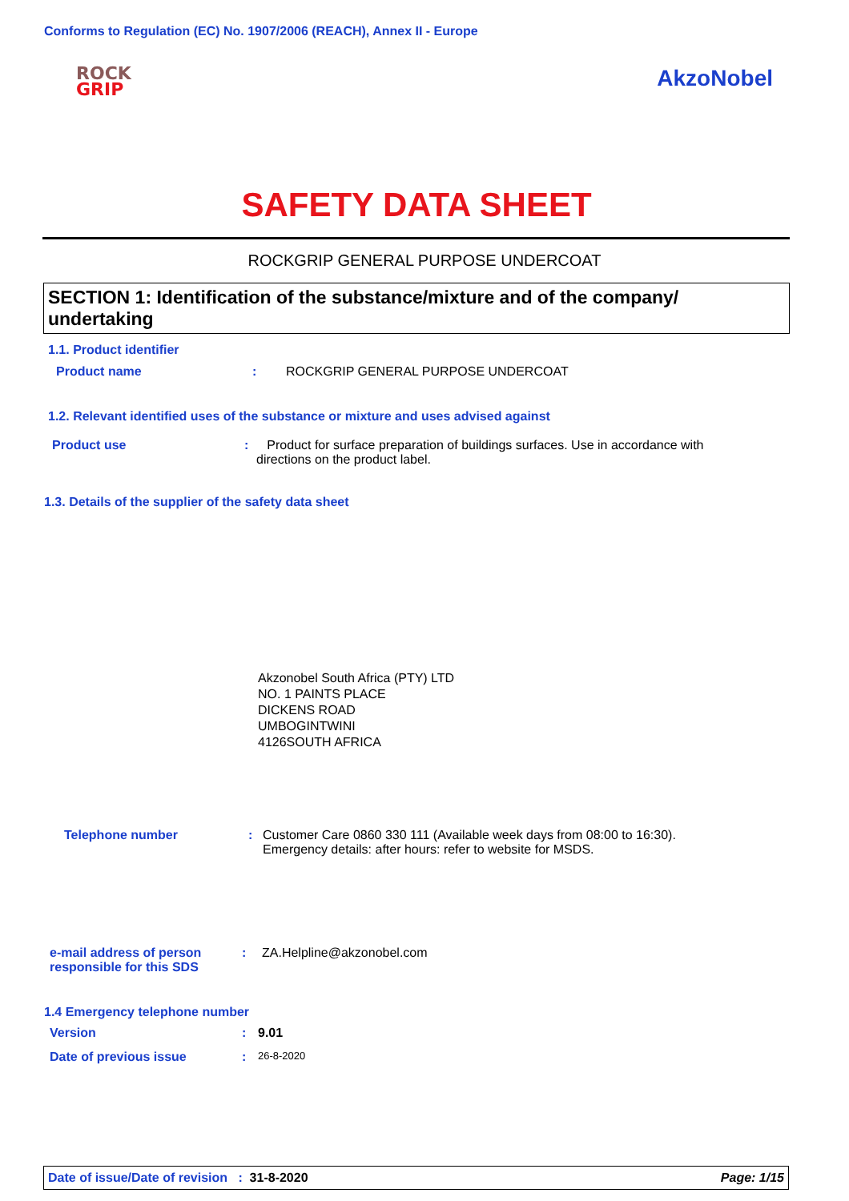Conforms to Regulation (EC) No. 1907/2006 (REACH), Annex II - Europe
ROCK
GRIP
AkzoNobel
SAFETY DATA SHEET
ROCKGRIP GENERAL PURPOSE UNDERCOAT
SECTION 1: Identification of the substance/mixture and of the company/ undertaking
1.1. Product identifier
Product name : ROCKGRIP GENERAL PURPOSE UNDERCOAT
1.2. Relevant identified uses of the substance or mixture and uses advised against
Product use : Product for surface preparation of buildings surfaces. Use in accordance with directions on the product label.
1.3. Details of the supplier of the safety data sheet
Akzonobel South Africa (PTY) LTD
NO. 1 PAINTS PLACE
DICKENS ROAD
UMBOGINTWINI
4126SOUTH AFRICA
Telephone number : Customer Care 0860 330 111 (Available week days from 08:00 to 16:30).
Emergency details: after hours: refer to website for MSDS.
e-mail address of person responsible for this SDS
: ZA.Helpline@akzonobel.com
1.4 Emergency telephone number
Version : 9.01
Date of previous issue :
26-8-2020
Date of issue/Date of revision : 31-8-2020
Page: 1/15